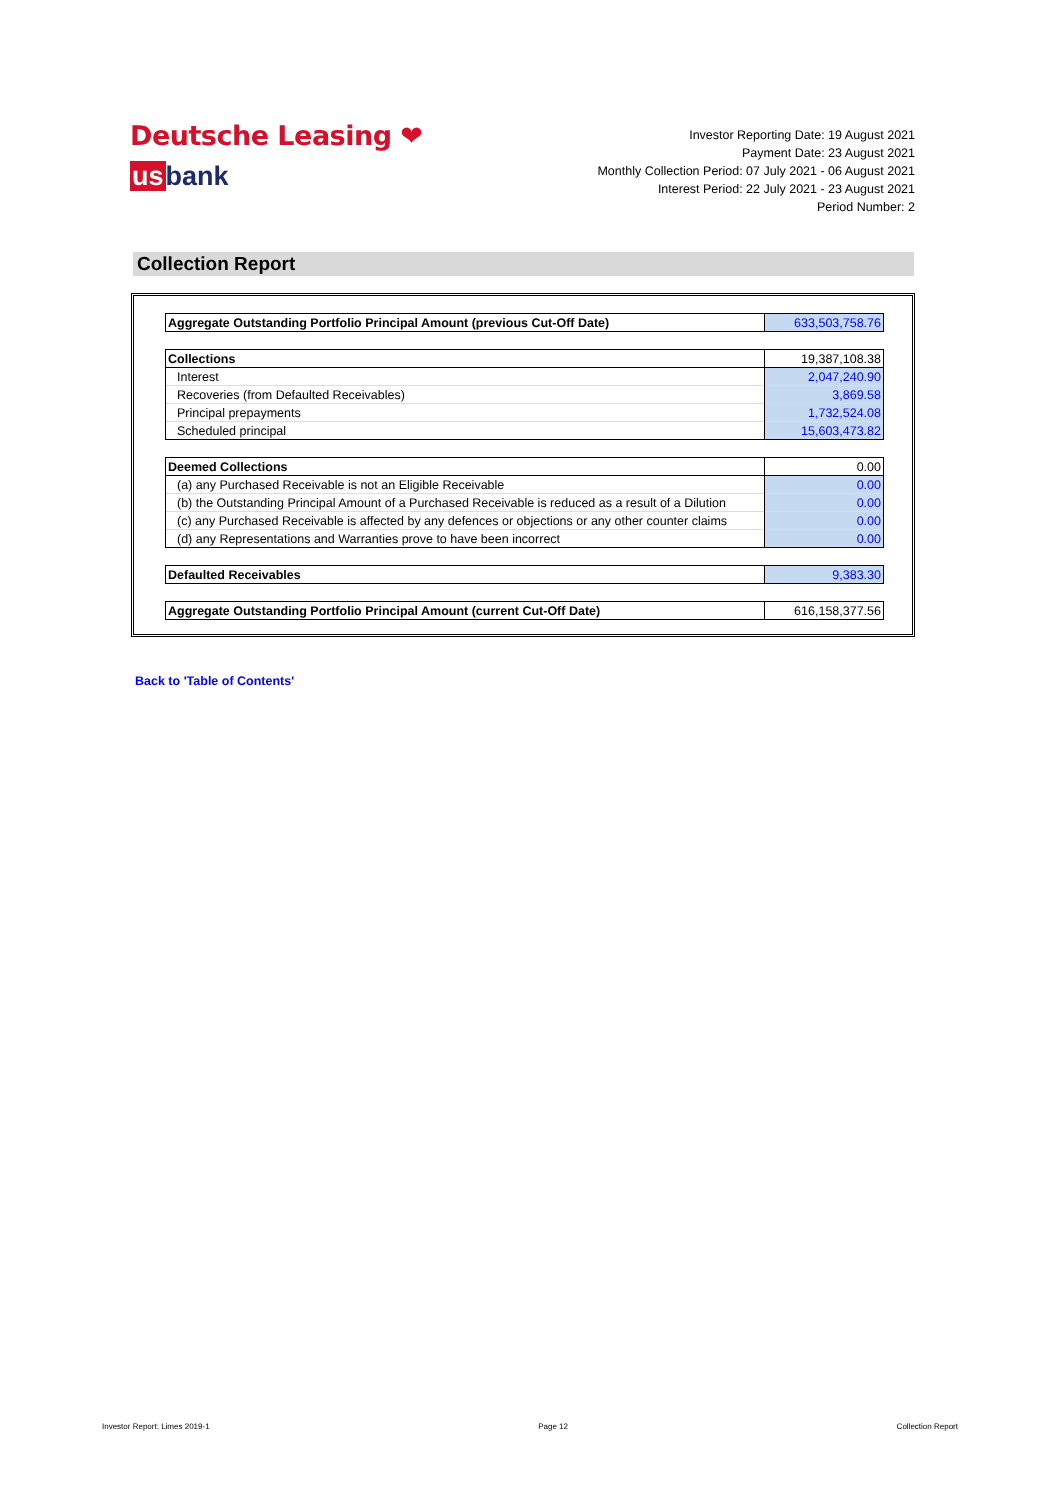Deutsche Leasing ❤
usbank
Investor Reporting Date: 19 August 2021
Payment Date: 23 August 2021
Monthly Collection Period: 07 July 2021 - 06 August 2021
Interest Period: 22 July 2021 - 23 August 2021
Period Number: 2
Collection Report
| Aggregate Outstanding Portfolio Principal Amount (previous Cut-Off Date) | 633,503,758.76 |
| Collections | 19,387,108.38 |
| Interest | 2,047,240.90 |
| Recoveries (from Defaulted Receivables) | 3,869.58 |
| Principal prepayments | 1,732,524.08 |
| Scheduled principal | 15,603,473.82 |
| Deemed Collections | 0.00 |
| (a) any Purchased Receivable is not an Eligible Receivable | 0.00 |
| (b) the Outstanding Principal Amount of a Purchased Receivable is reduced as a result of a Dilution | 0.00 |
| (c) any Purchased Receivable is affected by any defences or objections or any other counter claims | 0.00 |
| (d) any Representations and Warranties prove to have been incorrect | 0.00 |
| Defaulted Receivables | 9,383.30 |
| Aggregate Outstanding Portfolio Principal Amount (current Cut-Off Date) | 616,158,377.56 |
Back to 'Table of Contents'
Investor Report: Limes 2019-1 Page 12 Collection Report